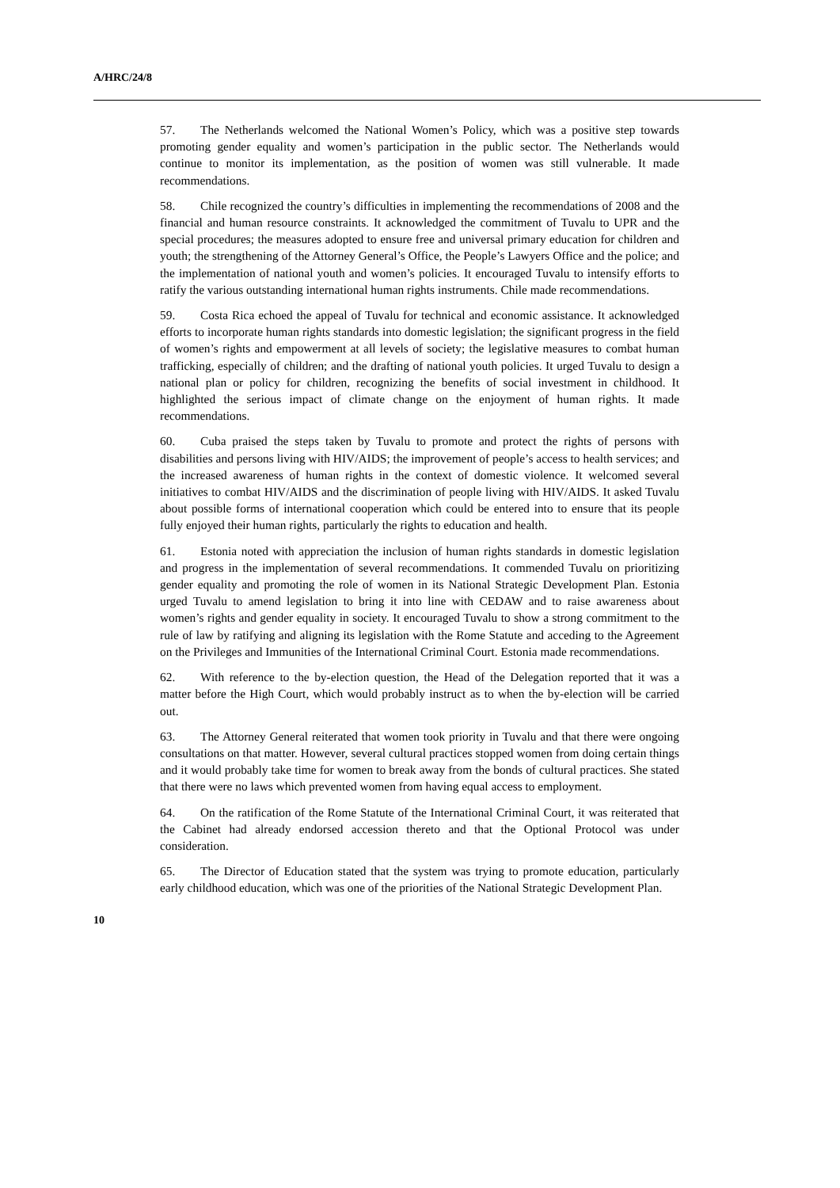A/HRC/24/8
57. The Netherlands welcomed the National Women’s Policy, which was a positive step towards promoting gender equality and women’s participation in the public sector. The Netherlands would continue to monitor its implementation, as the position of women was still vulnerable. It made recommendations.
58. Chile recognized the country’s difficulties in implementing the recommendations of 2008 and the financial and human resource constraints. It acknowledged the commitment of Tuvalu to UPR and the special procedures; the measures adopted to ensure free and universal primary education for children and youth; the strengthening of the Attorney General’s Office, the People’s Lawyers Office and the police; and the implementation of national youth and women’s policies. It encouraged Tuvalu to intensify efforts to ratify the various outstanding international human rights instruments. Chile made recommendations.
59. Costa Rica echoed the appeal of Tuvalu for technical and economic assistance. It acknowledged efforts to incorporate human rights standards into domestic legislation; the significant progress in the field of women’s rights and empowerment at all levels of society; the legislative measures to combat human trafficking, especially of children; and the drafting of national youth policies. It urged Tuvalu to design a national plan or policy for children, recognizing the benefits of social investment in childhood. It highlighted the serious impact of climate change on the enjoyment of human rights. It made recommendations.
60. Cuba praised the steps taken by Tuvalu to promote and protect the rights of persons with disabilities and persons living with HIV/AIDS; the improvement of people’s access to health services; and the increased awareness of human rights in the context of domestic violence. It welcomed several initiatives to combat HIV/AIDS and the discrimination of people living with HIV/AIDS. It asked Tuvalu about possible forms of international cooperation which could be entered into to ensure that its people fully enjoyed their human rights, particularly the rights to education and health.
61. Estonia noted with appreciation the inclusion of human rights standards in domestic legislation and progress in the implementation of several recommendations. It commended Tuvalu on prioritizing gender equality and promoting the role of women in its National Strategic Development Plan. Estonia urged Tuvalu to amend legislation to bring it into line with CEDAW and to raise awareness about women’s rights and gender equality in society. It encouraged Tuvalu to show a strong commitment to the rule of law by ratifying and aligning its legislation with the Rome Statute and acceding to the Agreement on the Privileges and Immunities of the International Criminal Court. Estonia made recommendations.
62. With reference to the by-election question, the Head of the Delegation reported that it was a matter before the High Court, which would probably instruct as to when the by-election will be carried out.
63. The Attorney General reiterated that women took priority in Tuvalu and that there were ongoing consultations on that matter. However, several cultural practices stopped women from doing certain things and it would probably take time for women to break away from the bonds of cultural practices. She stated that there were no laws which prevented women from having equal access to employment.
64. On the ratification of the Rome Statute of the International Criminal Court, it was reiterated that the Cabinet had already endorsed accession thereto and that the Optional Protocol was under consideration.
65. The Director of Education stated that the system was trying to promote education, particularly early childhood education, which was one of the priorities of the National Strategic Development Plan.
10